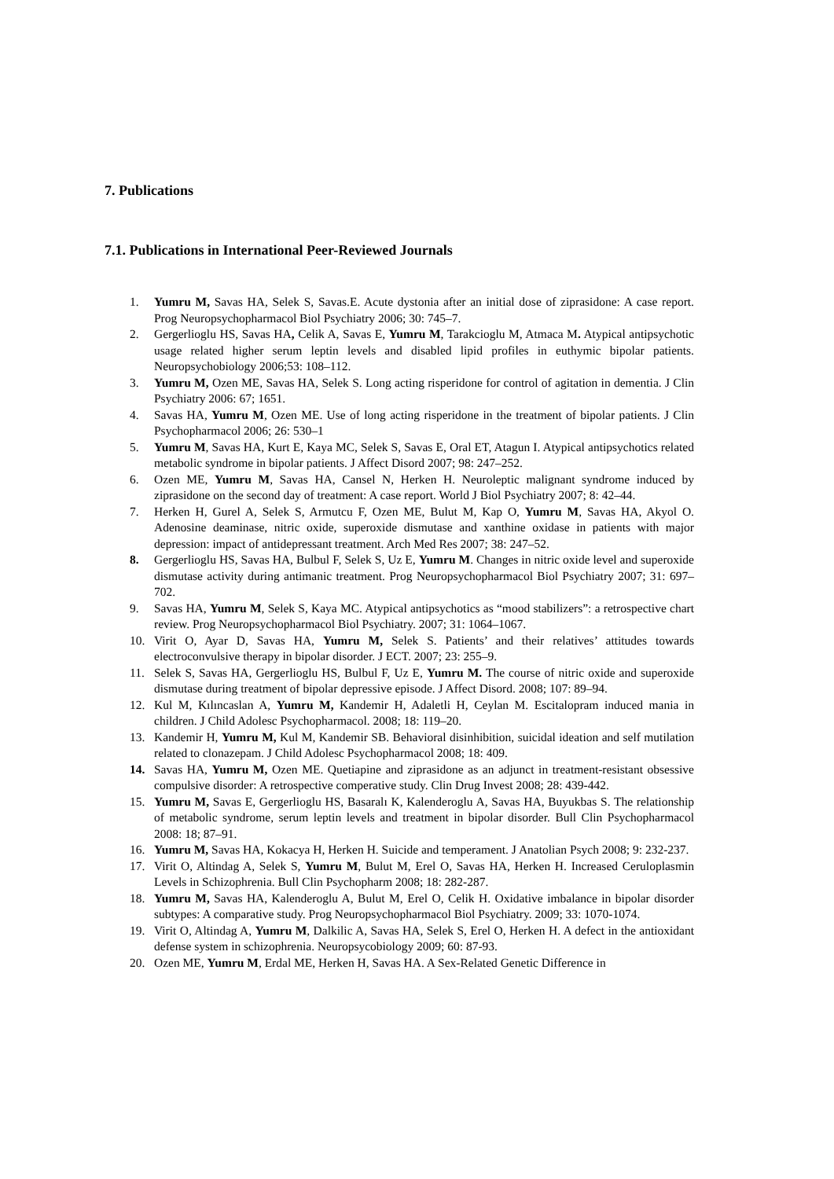7. Publications
7.1. Publications in International Peer-Reviewed Journals
1. Yumru M, Savas HA, Selek S, Savas.E. Acute dystonia after an initial dose of ziprasidone: A case report. Prog Neuropsychopharmacol Biol Psychiatry 2006; 30: 745–7.
2. Gergerlioglu HS, Savas HA, Celik A, Savas E, Yumru M, Tarakcioglu M, Atmaca M. Atypical antipsychotic usage related higher serum leptin levels and disabled lipid profiles in euthymic bipolar patients. Neuropsychobiology 2006;53: 108–112.
3. Yumru M, Ozen ME, Savas HA, Selek S. Long acting risperidone for control of agitation in dementia. J Clin Psychiatry 2006: 67; 1651.
4. Savas HA, Yumru M, Ozen ME. Use of long acting risperidone in the treatment of bipolar patients. J Clin Psychopharmacol 2006; 26: 530–1
5. Yumru M, Savas HA, Kurt E, Kaya MC, Selek S, Savas E, Oral ET, Atagun I. Atypical antipsychotics related metabolic syndrome in bipolar patients. J Affect Disord 2007; 98: 247–252.
6. Ozen ME, Yumru M, Savas HA, Cansel N, Herken H. Neuroleptic malignant syndrome induced by ziprasidone on the second day of treatment: A case report. World J Biol Psychiatry 2007; 8: 42–44.
7. Herken H, Gurel A, Selek S, Armutcu F, Ozen ME, Bulut M, Kap O, Yumru M, Savas HA, Akyol O. Adenosine deaminase, nitric oxide, superoxide dismutase and xanthine oxidase in patients with major depression: impact of antidepressant treatment. Arch Med Res 2007; 38: 247–52.
8. Gergerlioglu HS, Savas HA, Bulbul F, Selek S, Uz E, Yumru M. Changes in nitric oxide level and superoxide dismutase activity during antimanic treatment. Prog Neuropsychopharmacol Biol Psychiatry 2007; 31: 697–702.
9. Savas HA, Yumru M, Selek S, Kaya MC. Atypical antipsychotics as “mood stabilizers”: a retrospective chart review. Prog Neuropsychopharmacol Biol Psychiatry. 2007; 31: 1064–1067.
10. Virit O, Ayar D, Savas HA, Yumru M, Selek S. Patients’ and their relatives’ attitudes towards electroconvulsive therapy in bipolar disorder. J ECT. 2007; 23: 255–9.
11. Selek S, Savas HA, Gergerlioglu HS, Bulbul F, Uz E, Yumru M. The course of nitric oxide and superoxide dismutase during treatment of bipolar depressive episode. J Affect Disord. 2008; 107: 89–94.
12. Kul M, Kılıncaslan A, Yumru M, Kandemir H, Adaletli H, Ceylan M. Escitalopram induced mania in children. J Child Adolesc Psychopharmacol. 2008; 18: 119–20.
13. Kandemir H, Yumru M, Kul M, Kandemir SB. Behavioral disinhibition, suicidal ideation and self mutilation related to clonazepam. J Child Adolesc Psychopharmacol 2008; 18: 409.
14. Savas HA, Yumru M, Ozen ME. Quetiapine and ziprasidone as an adjunct in treatment-resistant obsessive compulsive disorder: A retrospective comperative study. Clin Drug Invest 2008; 28: 439-442.
15. Yumru M, Savas E, Gergerlioglu HS, Basaralı K, Kalenderoglu A, Savas HA, Buyukbas S. The relationship of metabolic syndrome, serum leptin levels and treatment in bipolar disorder. Bull Clin Psychopharmacol 2008: 18; 87–91.
16. Yumru M, Savas HA, Kokacya H, Herken H. Suicide and temperament. J Anatolian Psych 2008; 9: 232-237.
17. Virit O, Altindag A, Selek S, Yumru M, Bulut M, Erel O, Savas HA, Herken H. Increased Ceruloplasmin Levels in Schizophrenia. Bull Clin Psychopharm 2008; 18: 282-287.
18. Yumru M, Savas HA, Kalenderoglu A, Bulut M, Erel O, Celik H. Oxidative imbalance in bipolar disorder subtypes: A comparative study. Prog Neuropsychopharmacol Biol Psychiatry. 2009; 33: 1070-1074.
19. Virit O, Altindag A, Yumru M, Dalkilic A, Savas HA, Selek S, Erel O, Herken H. A defect in the antioxidant defense system in schizophrenia. Neuropsycobiology 2009; 60: 87-93.
20. Ozen ME, Yumru M, Erdal ME, Herken H, Savas HA. A Sex-Related Genetic Difference in